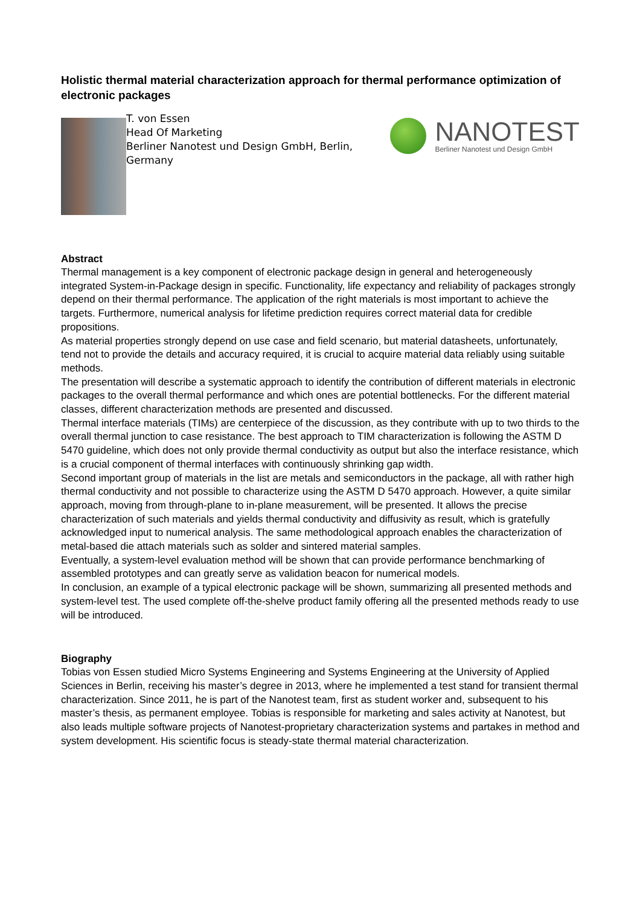Holistic thermal material characterization approach for thermal performance optimization of electronic packages
T. von Essen
Head Of Marketing
Berliner Nanotest und Design GmbH, Berlin, Germany
NANOTEST
Berliner Nanotest und Design GmbH
Abstract
Thermal management is a key component of electronic package design in general and heterogeneously integrated System-in-Package design in specific. Functionality, life expectancy and reliability of packages strongly depend on their thermal performance. The application of the right materials is most important to achieve the targets. Furthermore, numerical analysis for lifetime prediction requires correct material data for credible propositions.
As material properties strongly depend on use case and field scenario, but material datasheets, unfortunately, tend not to provide the details and accuracy required, it is crucial to acquire material data reliably using suitable methods.
The presentation will describe a systematic approach to identify the contribution of different materials in electronic packages to the overall thermal performance and which ones are potential bottlenecks. For the different material classes, different characterization methods are presented and discussed.
Thermal interface materials (TIMs) are centerpiece of the discussion, as they contribute with up to two thirds to the overall thermal junction to case resistance. The best approach to TIM characterization is following the ASTM D 5470 guideline, which does not only provide thermal conductivity as output but also the interface resistance, which is a crucial component of thermal interfaces with continuously shrinking gap width.
Second important group of materials in the list are metals and semiconductors in the package, all with rather high thermal conductivity and not possible to characterize using the ASTM D 5470 approach. However, a quite similar approach, moving from through-plane to in-plane measurement, will be presented. It allows the precise characterization of such materials and yields thermal conductivity and diffusivity as result, which is gratefully acknowledged input to numerical analysis. The same methodological approach enables the characterization of metal-based die attach materials such as solder and sintered material samples.
Eventually, a system-level evaluation method will be shown that can provide performance benchmarking of assembled prototypes and can greatly serve as validation beacon for numerical models.
In conclusion, an example of a typical electronic package will be shown, summarizing all presented methods and system-level test. The used complete off-the-shelve product family offering all the presented methods ready to use will be introduced.
Biography
Tobias von Essen studied Micro Systems Engineering and Systems Engineering at the University of Applied Sciences in Berlin, receiving his master’s degree in 2013, where he implemented a test stand for transient thermal characterization. Since 2011, he is part of the Nanotest team, first as student worker and, subsequent to his master’s thesis, as permanent employee. Tobias is responsible for marketing and sales activity at Nanotest, but also leads multiple software projects of Nanotest-proprietary characterization systems and partakes in method and system development. His scientific focus is steady-state thermal material characterization.